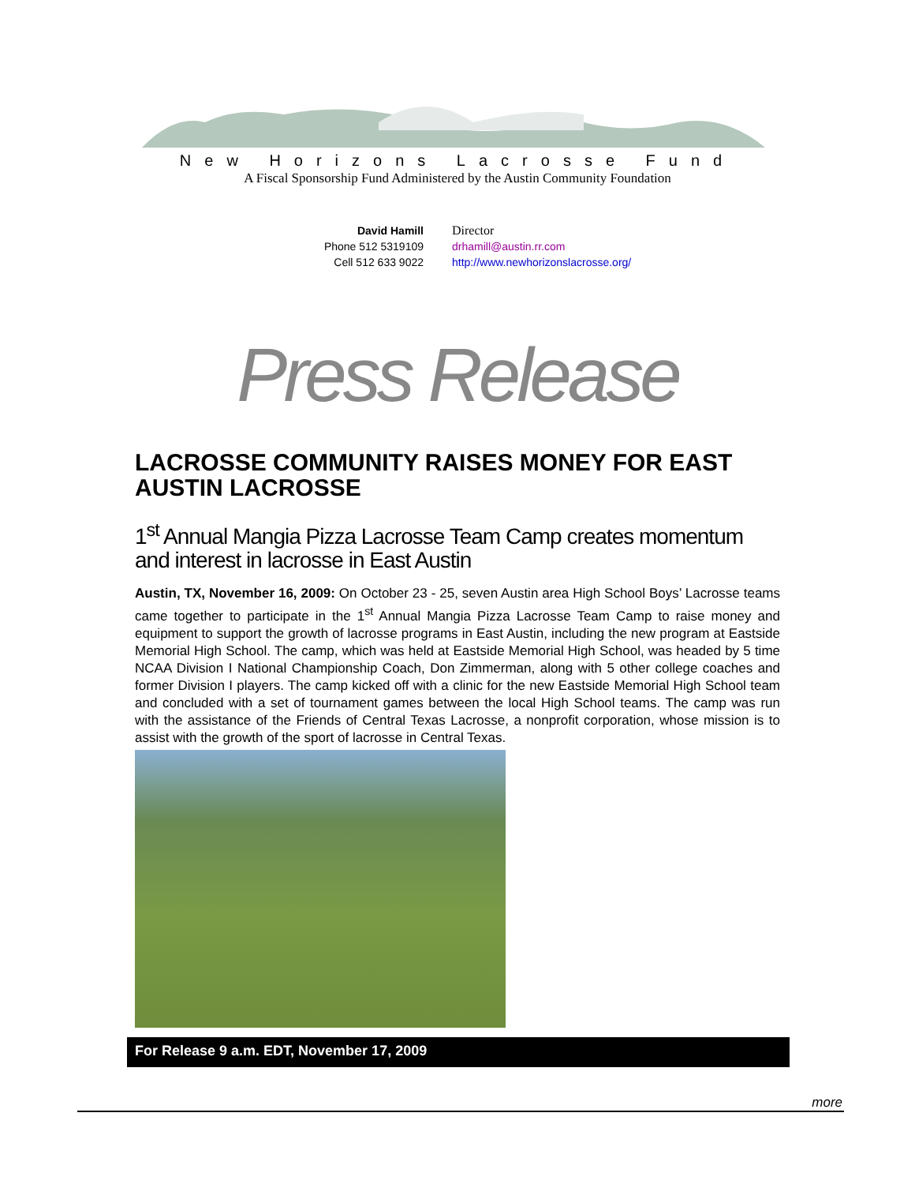New Horizons Lacrosse Fund
A Fiscal Sponsorship Fund Administered by the Austin Community Foundation
David Hamill
Phone 512 5319109
Cell 512 633 9022
Director
drhamill@austin.rr.com
http://www.newhorizonslacrosse.org/
Press Release
LACROSSE COMMUNITY RAISES MONEY FOR EAST AUSTIN LACROSSE
1<sup>st</sup> Annual Mangia Pizza Lacrosse Team Camp creates momentum and interest in lacrosse in East Austin
Austin, TX, November 16, 2009: On October 23 - 25, seven Austin area High School Boys’ Lacrosse teams came together to participate in the 1<sup>st</sup> Annual Mangia Pizza Lacrosse Team Camp to raise money and equipment to support the growth of lacrosse programs in East Austin, including the new program at Eastside Memorial High School. The camp, which was held at Eastside Memorial High School, was headed by 5 time NCAA Division I National Championship Coach, Don Zimmerman, along with 5 other college coaches and former Division I players. The camp kicked off with a clinic for the new Eastside Memorial High School team and concluded with a set of tournament games between the local High School teams. The camp was run with the assistance of the Friends of Central Texas Lacrosse, a nonprofit corporation, whose mission is to assist with the growth of the sport of lacrosse in Central Texas.
For Release 9 a.m. EDT, November 17, 2009
more